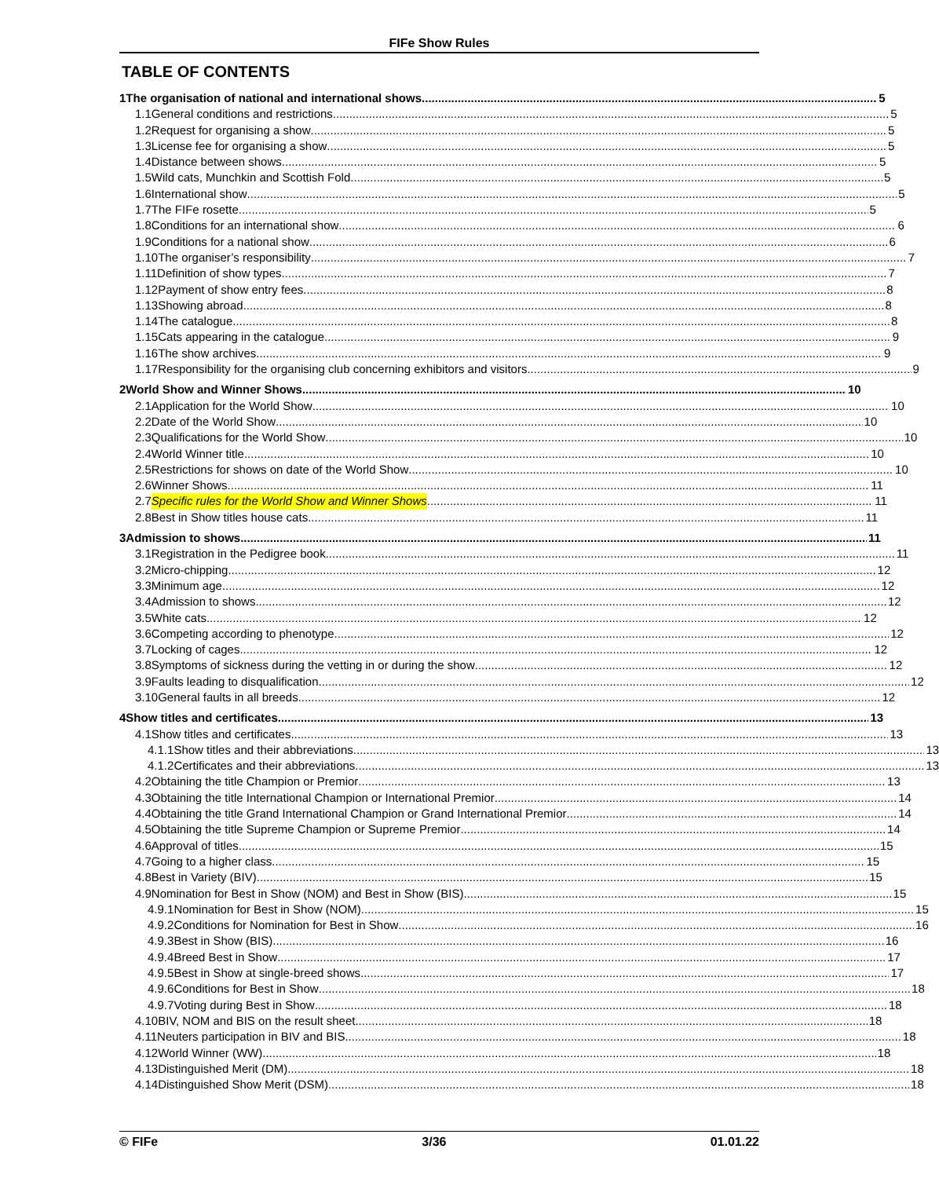FIFe Show Rules
TABLE OF CONTENTS
1 The organisation of national and international shows 5
1.1 General conditions and restrictions 5
1.2 Request for organising a show 5
1.3 License fee for organising a show 5
1.4 Distance between shows 5
1.5 Wild cats, Munchkin and Scottish Fold 5
1.6 International show 5
1.7 The FIFe rosette 5
1.8 Conditions for an international show 6
1.9 Conditions for a national show 6
1.10 The organiser’s responsibility 7
1.11 Definition of show types 7
1.12 Payment of show entry fees 8
1.13 Showing abroad 8
1.14 The catalogue 8
1.15 Cats appearing in the catalogue 9
1.16 The show archives 9
1.17 Responsibility for the organising club concerning exhibitors and visitors 9
2 World Show and Winner Shows 10
2.1 Application for the World Show 10
2.2 Date of the World Show 10
2.3 Qualifications for the World Show 10
2.4 World Winner title 10
2.5 Restrictions for shows on date of the World Show 10
2.6 Winner Shows 11
2.7 Specific rules for the World Show and Winner Shows 11
2.8 Best in Show titles house cats 11
3 Admission to shows 11
3.1 Registration in the Pedigree book 11
3.2 Micro-chipping 12
3.3 Minimum age 12
3.4 Admission to shows 12
3.5 White cats 12
3.6 Competing according to phenotype 12
3.7 Locking of cages 12
3.8 Symptoms of sickness during the vetting in or during the show 12
3.9 Faults leading to disqualification 12
3.10 General faults in all breeds 12
4 Show titles and certificates 13
4.1 Show titles and certificates 13
4.1.1 Show titles and their abbreviations 13
4.1.2 Certificates and their abbreviations 13
4.2 Obtaining the title Champion or Premior 13
4.3 Obtaining the title International Champion or International Premior 14
4.4 Obtaining the title Grand International Champion or Grand International Premior 14
4.5 Obtaining the title Supreme Champion or Supreme Premior 14
4.6 Approval of titles 15
4.7 Going to a higher class 15
4.8 Best in Variety (BIV) 15
4.9 Nomination for Best in Show (NOM) and Best in Show (BIS) 15
4.9.1 Nomination for Best in Show (NOM) 15
4.9.2 Conditions for Nomination for Best in Show 16
4.9.3 Best in Show (BIS) 16
4.9.4 Breed Best in Show 17
4.9.5 Best in Show at single-breed shows 17
4.9.6 Conditions for Best in Show 18
4.9.7 Voting during Best in Show 18
4.10 BIV, NOM and BIS on the result sheet 18
4.11 Neuters participation in BIV and BIS 18
4.12 World Winner (WW) 18
4.13 Distinguished Merit (DM) 18
4.14 Distinguished Show Merit (DSM) 18
© FIFe 3/36 01.01.22